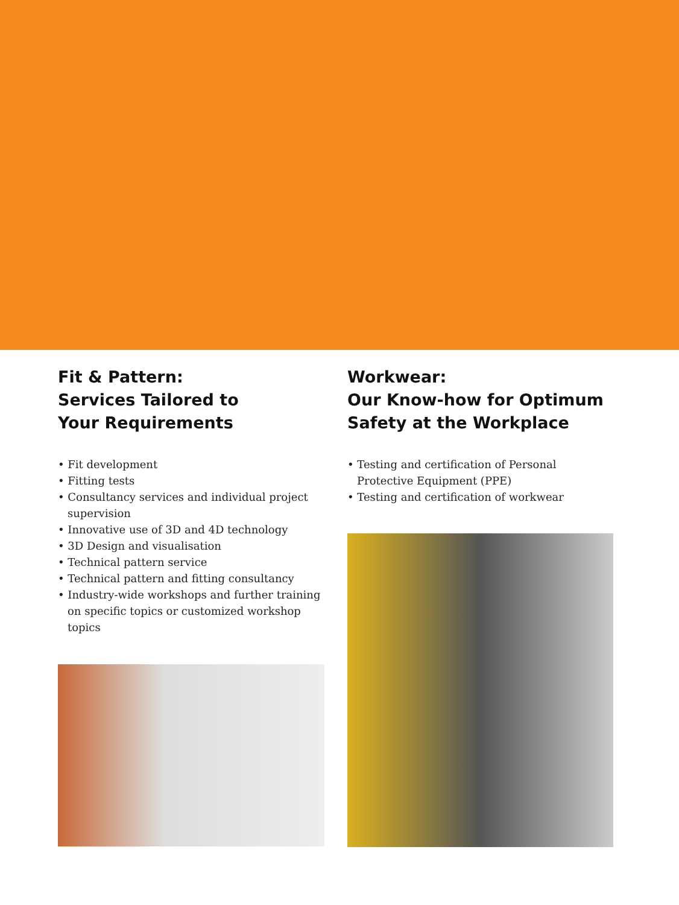Fit & Pattern:
Services Tailored to
Your Requirements
• Fit development
• Fitting tests
• Consultancy services and individual project supervision
• Innovative use of 3D and 4D technology
• 3D Design and visualisation
• Technical pattern service
• Technical pattern and fitting consultancy
• Industry-wide workshops and further training on specific topics or customized workshop topics
Workwear:
Our Know-how for Optimum
Safety at the Workplace
• Testing and certification of Personal Protective Equipment (PPE)
• Testing and certification of workwear